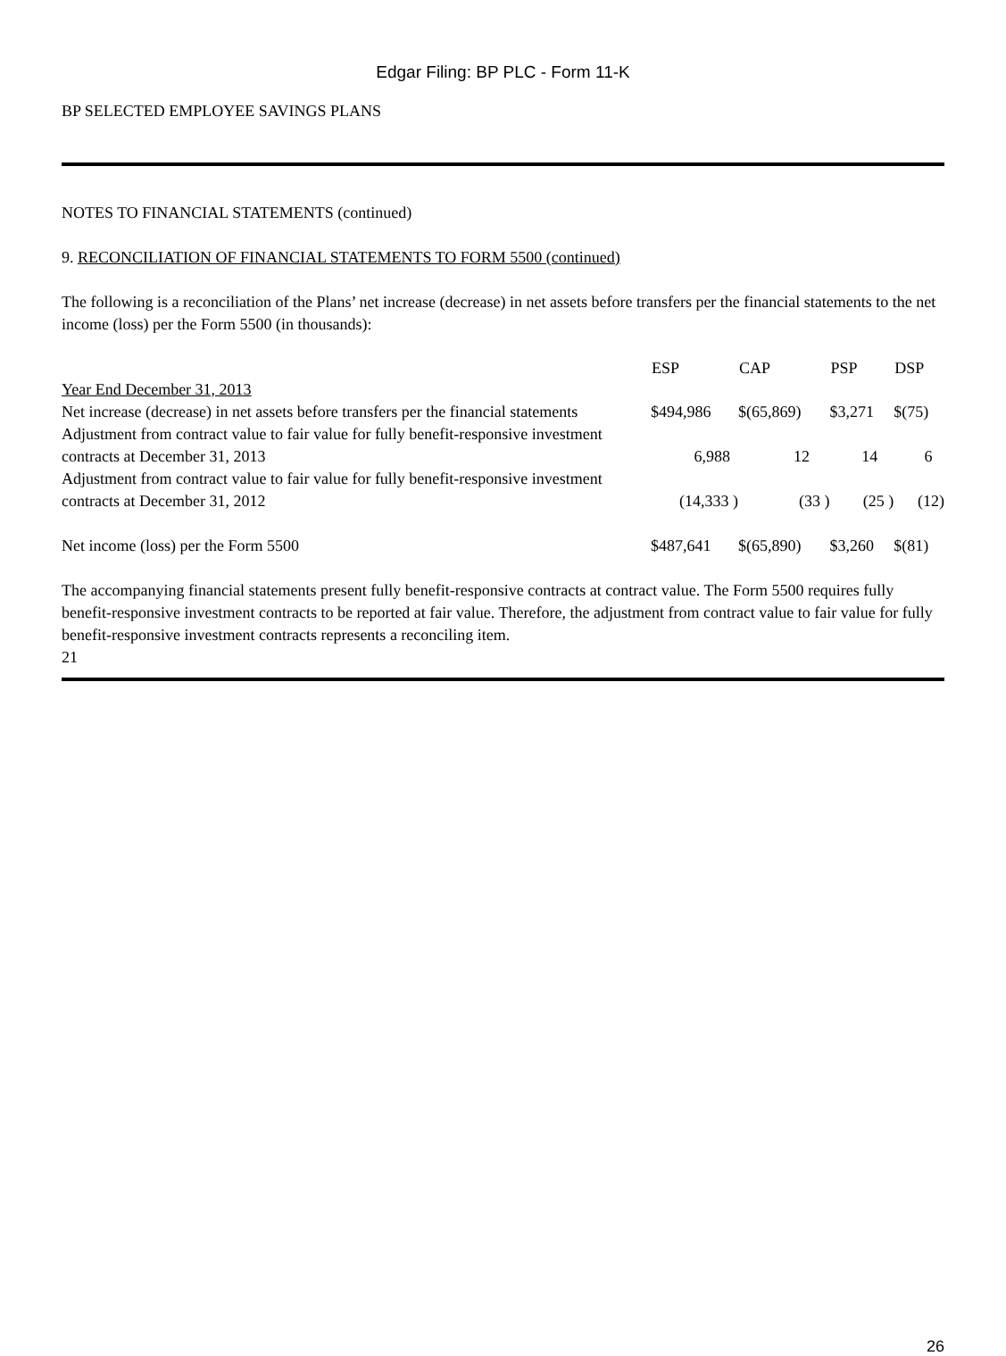Edgar Filing: BP PLC - Form 11-K
BP SELECTED EMPLOYEE SAVINGS PLANS
NOTES TO FINANCIAL STATEMENTS (continued)
9. RECONCILIATION OF FINANCIAL STATEMENTS TO FORM 5500 (continued)
The following is a reconciliation of the Plans’ net increase (decrease) in net assets before transfers per the financial statements to the net income (loss) per the Form 5500 (in thousands):
| | ESP | CAP | PSP | DSP |
| Year End December 31, 2013 | | | | |
| Net increase (decrease) in net assets before transfers per the financial statements | $494,986 | $(65,869) | $3,271 | $(75) |
| Adjustment from contract value to fair value for fully benefit-responsive investment contracts at December 31, 2013 | 6,988 | 12 | 14 | 6 |
| Adjustment from contract value to fair value for fully benefit-responsive investment contracts at December 31, 2012 | (14,333 ) | (33 ) | (25 ) | (12) |
| Net income (loss) per the Form 5500 | $487,641 | $(65,890) | $3,260 | $(81) |
The accompanying financial statements present fully benefit-responsive contracts at contract value. The Form 5500 requires fully benefit-responsive investment contracts to be reported at fair value. Therefore, the adjustment from contract value to fair value for fully benefit-responsive investment contracts represents a reconciling item.
21
26